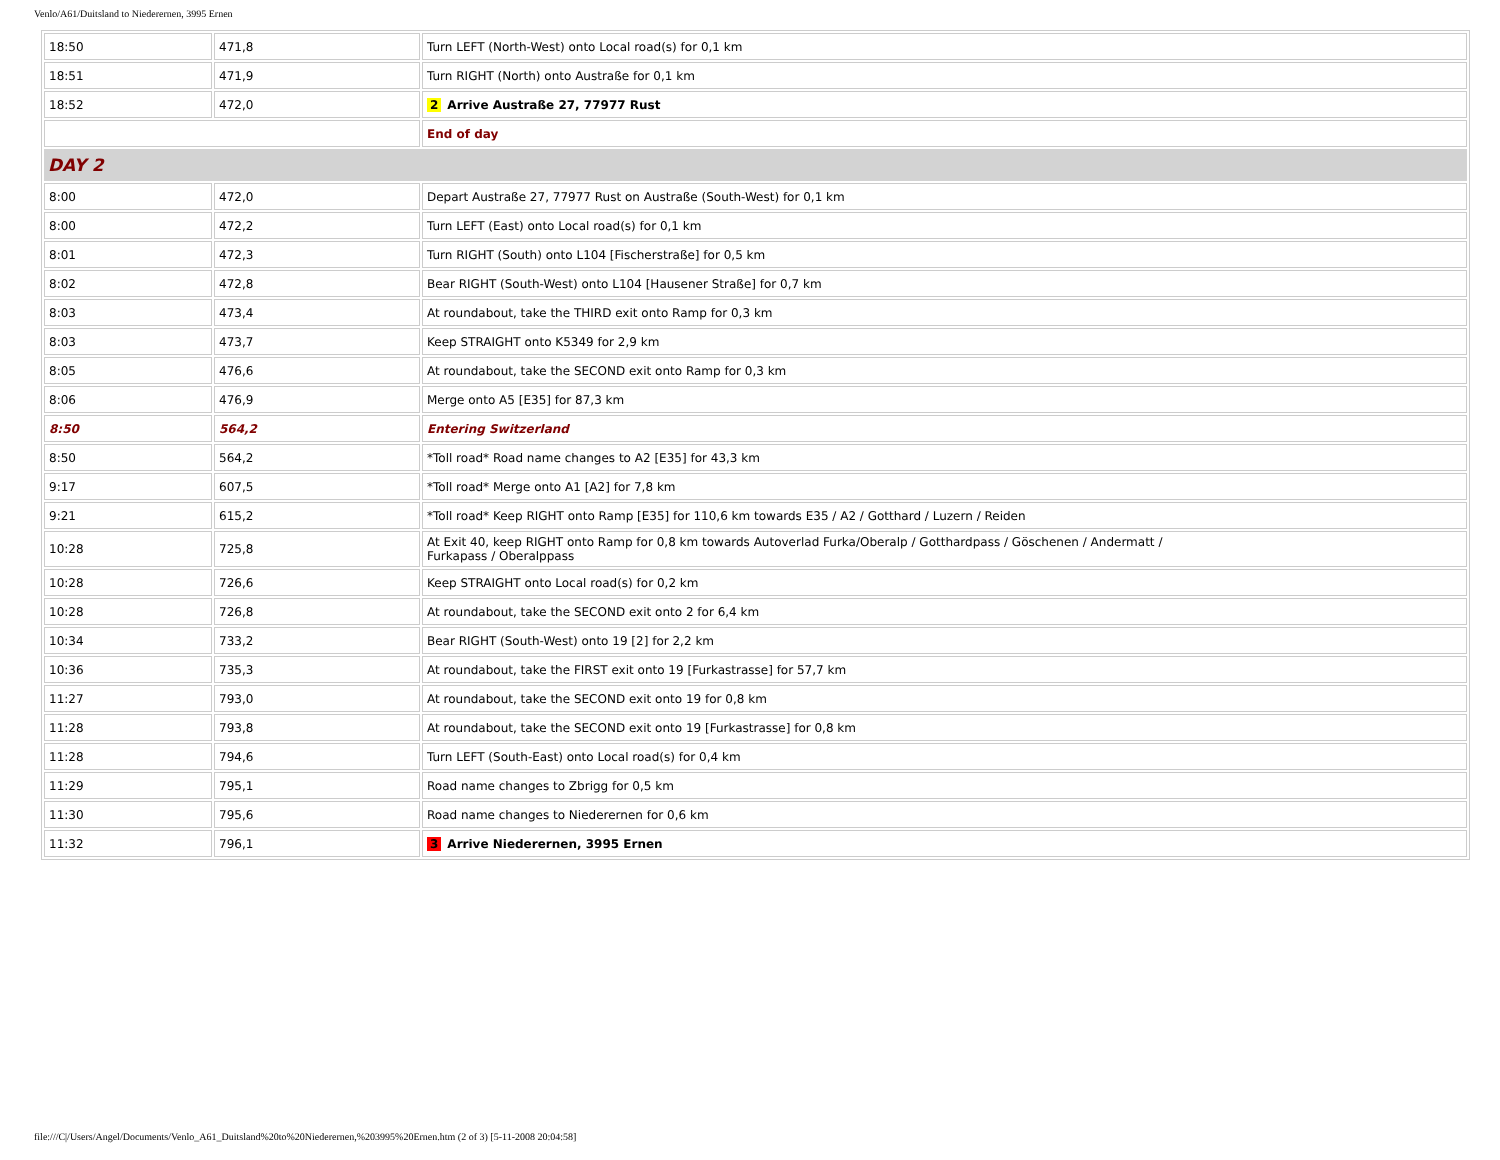Venlo/A61/Duitsland to Niederernen, 3995 Ernen
| 18:50 | 471,8 | Turn LEFT (North-West) onto Local road(s) for 0,1 km |
| 18:51 | 471,9 | Turn RIGHT (North) onto Austraße for 0,1 km |
| 18:52 | 472,0 | 2 Arrive Austraße 27, 77977 Rust |
| | | End of day |
| DAY 2 | | |
| 8:00 | 472,0 | Depart Austraße 27, 77977 Rust on Austraße (South-West) for 0,1 km |
| 8:00 | 472,2 | Turn LEFT (East) onto Local road(s) for 0,1 km |
| 8:01 | 472,3 | Turn RIGHT (South) onto L104 [Fischerstraße] for 0,5 km |
| 8:02 | 472,8 | Bear RIGHT (South-West) onto L104 [Hausener Straße] for 0,7 km |
| 8:03 | 473,4 | At roundabout, take the THIRD exit onto Ramp for 0,3 km |
| 8:03 | 473,7 | Keep STRAIGHT onto K5349 for 2,9 km |
| 8:05 | 476,6 | At roundabout, take the SECOND exit onto Ramp for 0,3 km |
| 8:06 | 476,9 | Merge onto A5 [E35] for 87,3 km |
| 8:50 | 564,2 | Entering Switzerland |
| 8:50 | 564,2 | *Toll road* Road name changes to A2 [E35] for 43,3 km |
| 9:17 | 607,5 | *Toll road* Merge onto A1 [A2] for 7,8 km |
| 9:21 | 615,2 | *Toll road* Keep RIGHT onto Ramp [E35] for 110,6 km towards E35 / A2 / Gotthard / Luzern / Reiden |
| 10:28 | 725,8 | At Exit 40, keep RIGHT onto Ramp for 0,8 km towards Autoverlad Furka/Oberalp / Gotthardpass / Göschenen / Andermatt / Furkapass / Oberalppass |
| 10:28 | 726,6 | Keep STRAIGHT onto Local road(s) for 0,2 km |
| 10:28 | 726,8 | At roundabout, take the SECOND exit onto 2 for 6,4 km |
| 10:34 | 733,2 | Bear RIGHT (South-West) onto 19 [2] for 2,2 km |
| 10:36 | 735,3 | At roundabout, take the FIRST exit onto 19 [Furkastrasse] for 57,7 km |
| 11:27 | 793,0 | At roundabout, take the SECOND exit onto 19 for 0,8 km |
| 11:28 | 793,8 | At roundabout, take the SECOND exit onto 19 [Furkastrasse] for 0,8 km |
| 11:28 | 794,6 | Turn LEFT (South-East) onto Local road(s) for 0,4 km |
| 11:29 | 795,1 | Road name changes to Zbrigg for 0,5 km |
| 11:30 | 795,6 | Road name changes to Niederernen for 0,6 km |
| 11:32 | 796,1 | 3 Arrive Niederernen, 3995 Ernen |
file:///C|/Users/Angel/Documents/Venlo_A61_Duitsland%20to%20Niederernen,%203995%20Ernen.htm (2 of 3) [5-11-2008 20:04:58]